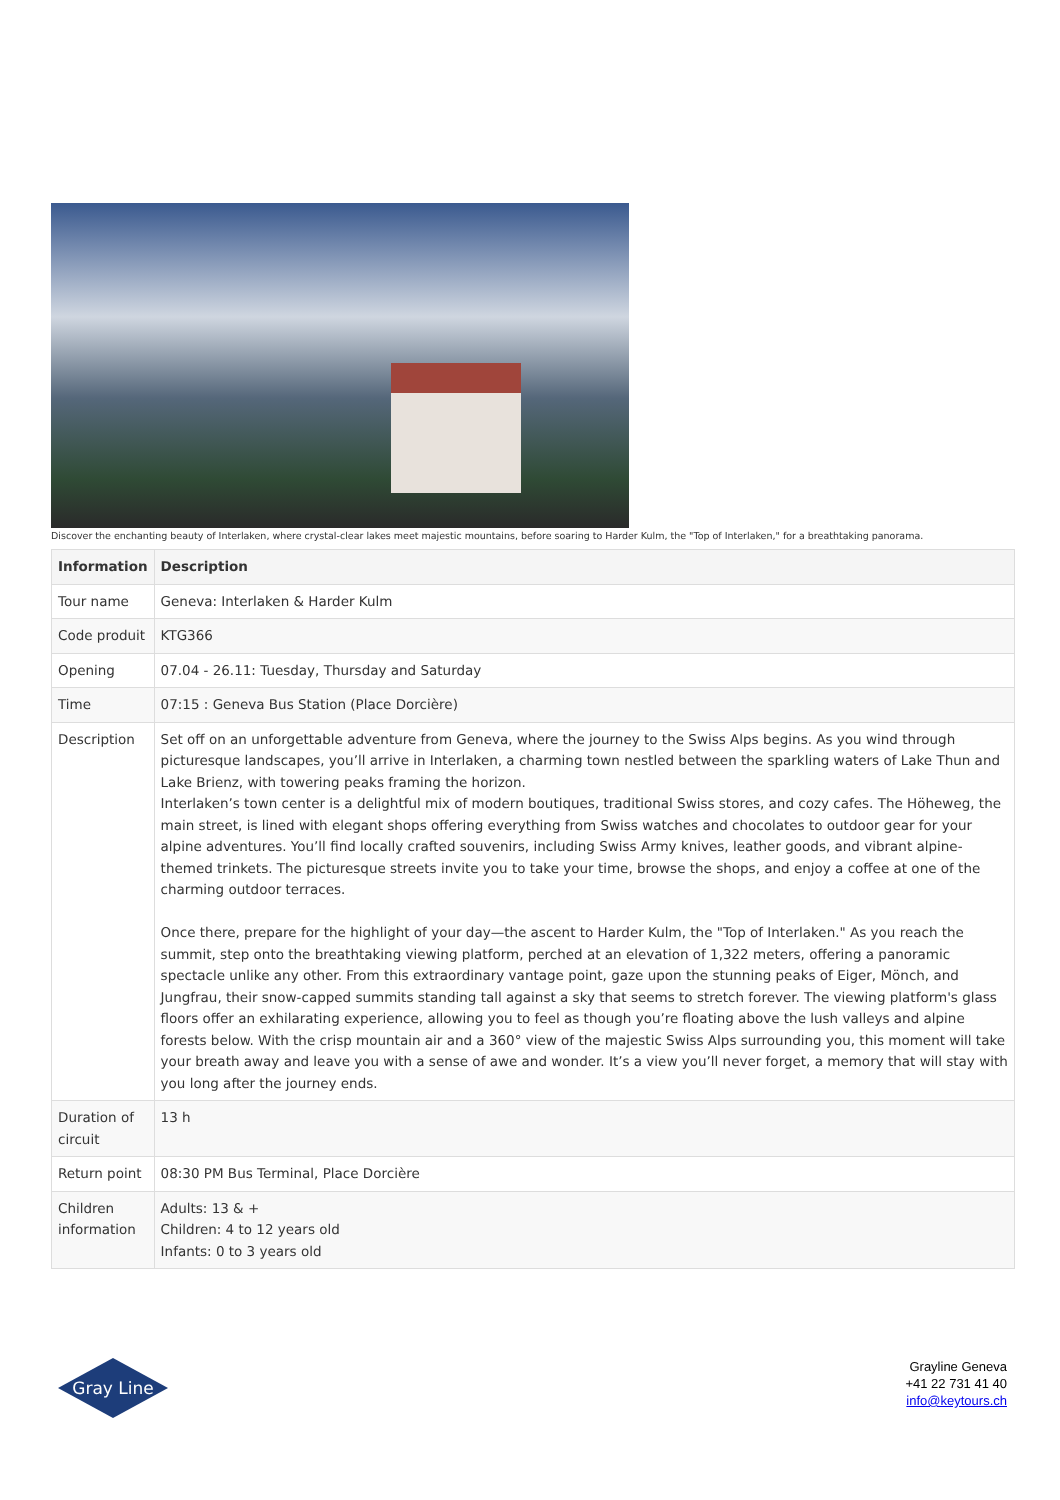Discover the enchanting beauty of Interlaken, where crystal-clear lakes meet majestic mountains, before soaring to Harder Kulm, the "Top of Interlaken," for a breathtaking panorama.
| Information | Description |
| --- | --- |
| Tour name | Geneva: Interlaken & Harder Kulm |
| Code produit | KTG366 |
| Opening | 07.04 - 26.11: Tuesday, Thursday and Saturday |
| Time | 07:15 : Geneva Bus Station (Place Dorcière) |
| Description | Set off on an unforgettable adventure from Geneva, where the journey to the Swiss Alps begins. As you wind through picturesque landscapes, you’ll arrive in Interlaken, a charming town nestled between the sparkling waters of Lake Thun and Lake Brienz, with towering peaks framing the horizon. Interlaken’s town center is a delightful mix of modern boutiques, traditional Swiss stores, and cozy cafes. The Höheweg, the main street, is lined with elegant shops offering everything from Swiss watches and chocolates to outdoor gear for your alpine adventures. You’ll find locally crafted souvenirs, including Swiss Army knives, leather goods, and vibrant alpine-themed trinkets. The picturesque streets invite you to take your time, browse the shops, and enjoy a coffee at one of the charming outdoor terraces. Once there, prepare for the highlight of your day—the ascent to Harder Kulm, the "Top of Interlaken." As you reach the summit, step onto the breathtaking viewing platform, perched at an elevation of 1,322 meters, offering a panoramic spectacle unlike any other. From this extraordinary vantage point, gaze upon the stunning peaks of Eiger, Mönch, and Jungfrau, their snow-capped summits standing tall against a sky that seems to stretch forever. The viewing platform's glass floors offer an exhilarating experience, allowing you to feel as though you’re floating above the lush valleys and alpine forests below. With the crisp mountain air and a 360° view of the majestic Swiss Alps surrounding you, this moment will take your breath away and leave you with a sense of awe and wonder. It’s a view you’ll never forget, a memory that will stay with you long after the journey ends. |
| Duration of circuit | 13 h |
| Return point | 08:30 PM Bus Terminal, Place Dorcière |
| Children information | Adults: 13 & + Children: 4 to 12 years old Infants: 0 to 3 years old |
Gray Line
Grayline Geneva
+41 22 731 41 40
info@keytours.ch